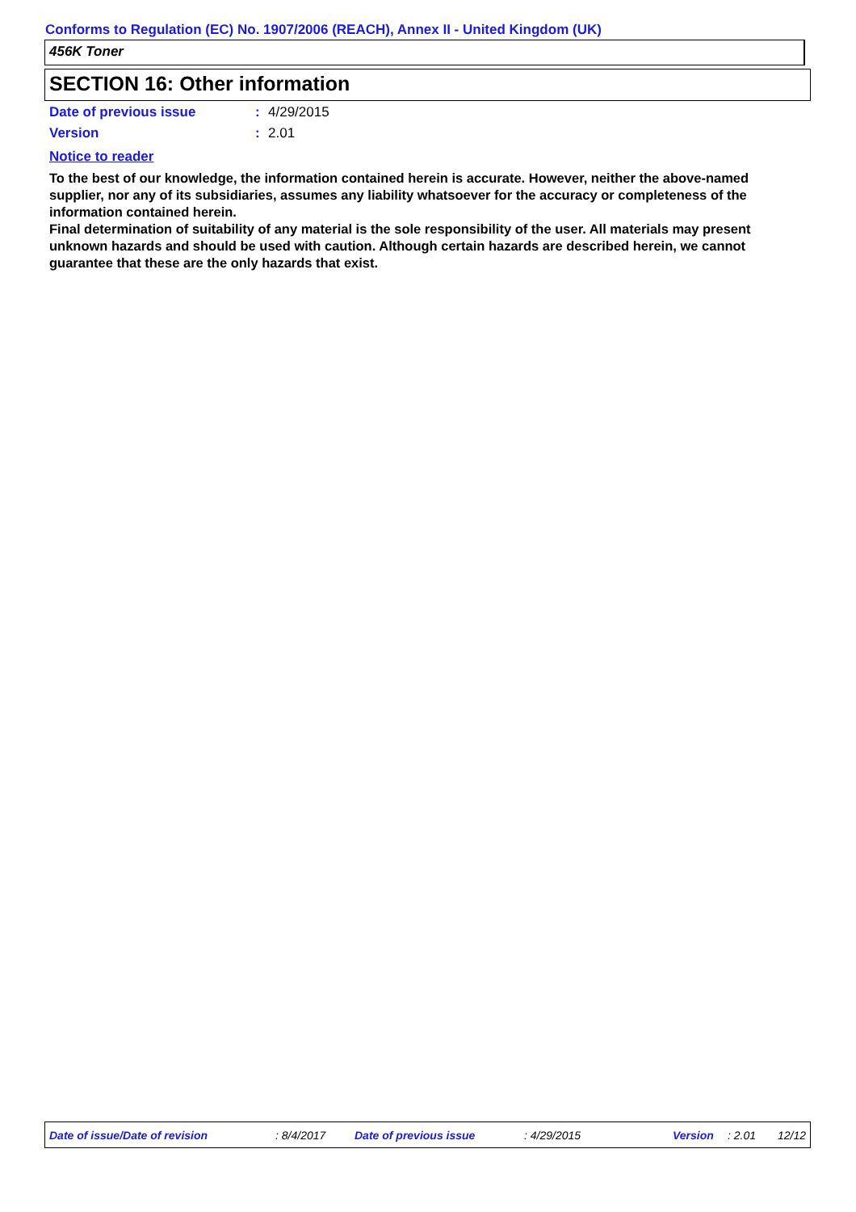Conforms to Regulation (EC) No. 1907/2006 (REACH), Annex II - United Kingdom (UK)
456K Toner
SECTION 16: Other information
Date of previous issue: 4/29/2015
Version: 2.01
Notice to reader
To the best of our knowledge, the information contained herein is accurate. However, neither the above-named supplier, nor any of its subsidiaries, assumes any liability whatsoever for the accuracy or completeness of the information contained herein.
Final determination of suitability of any material is the sole responsibility of the user. All materials may present unknown hazards and should be used with caution. Although certain hazards are described herein, we cannot guarantee that these are the only hazards that exist.
Date of issue/Date of revision : 8/4/2017 Date of previous issue : 4/29/2015 Version : 2.01 12/12